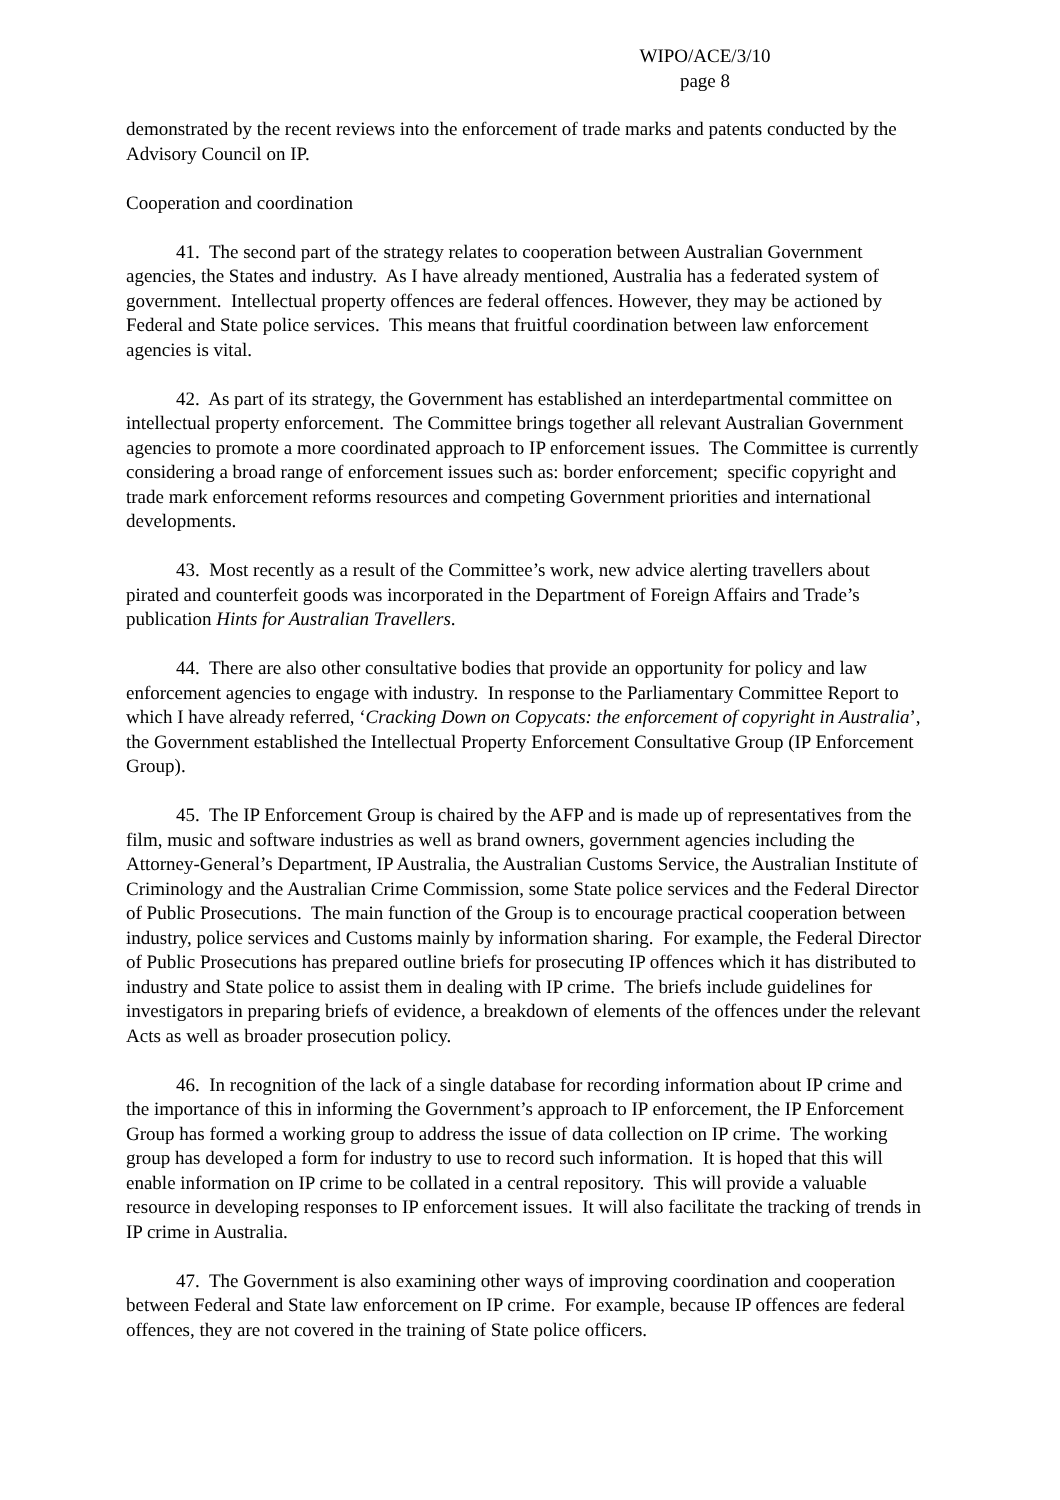WIPO/ACE/3/10
page 8
demonstrated by the recent reviews into the enforcement of trade marks and patents conducted by the Advisory Council on IP.
Cooperation and coordination
41. The second part of the strategy relates to cooperation between Australian Government agencies, the States and industry. As I have already mentioned, Australia has a federated system of government. Intellectual property offences are federal offences. However, they may be actioned by Federal and State police services. This means that fruitful coordination between law enforcement agencies is vital.
42. As part of its strategy, the Government has established an interdepartmental committee on intellectual property enforcement. The Committee brings together all relevant Australian Government agencies to promote a more coordinated approach to IP enforcement issues. The Committee is currently considering a broad range of enforcement issues such as: border enforcement; specific copyright and trade mark enforcement reforms resources and competing Government priorities and international developments.
43. Most recently as a result of the Committee’s work, new advice alerting travellers about pirated and counterfeit goods was incorporated in the Department of Foreign Affairs and Trade’s publication Hints for Australian Travellers.
44. There are also other consultative bodies that provide an opportunity for policy and law enforcement agencies to engage with industry. In response to the Parliamentary Committee Report to which I have already referred, ‘Cracking Down on Copycats: the enforcement of copyright in Australia’, the Government established the Intellectual Property Enforcement Consultative Group (IP Enforcement Group).
45. The IP Enforcement Group is chaired by the AFP and is made up of representatives from the film, music and software industries as well as brand owners, government agencies including the Attorney-General’s Department, IP Australia, the Australian Customs Service, the Australian Institute of Criminology and the Australian Crime Commission, some State police services and the Federal Director of Public Prosecutions. The main function of the Group is to encourage practical cooperation between industry, police services and Customs mainly by information sharing. For example, the Federal Director of Public Prosecutions has prepared outline briefs for prosecuting IP offences which it has distributed to industry and State police to assist them in dealing with IP crime. The briefs include guidelines for investigators in preparing briefs of evidence, a breakdown of elements of the offences under the relevant Acts as well as broader prosecution policy.
46. In recognition of the lack of a single database for recording information about IP crime and the importance of this in informing the Government’s approach to IP enforcement, the IP Enforcement Group has formed a working group to address the issue of data collection on IP crime. The working group has developed a form for industry to use to record such information. It is hoped that this will enable information on IP crime to be collated in a central repository. This will provide a valuable resource in developing responses to IP enforcement issues. It will also facilitate the tracking of trends in IP crime in Australia.
47. The Government is also examining other ways of improving coordination and cooperation between Federal and State law enforcement on IP crime. For example, because IP offences are federal offences, they are not covered in the training of State police officers.